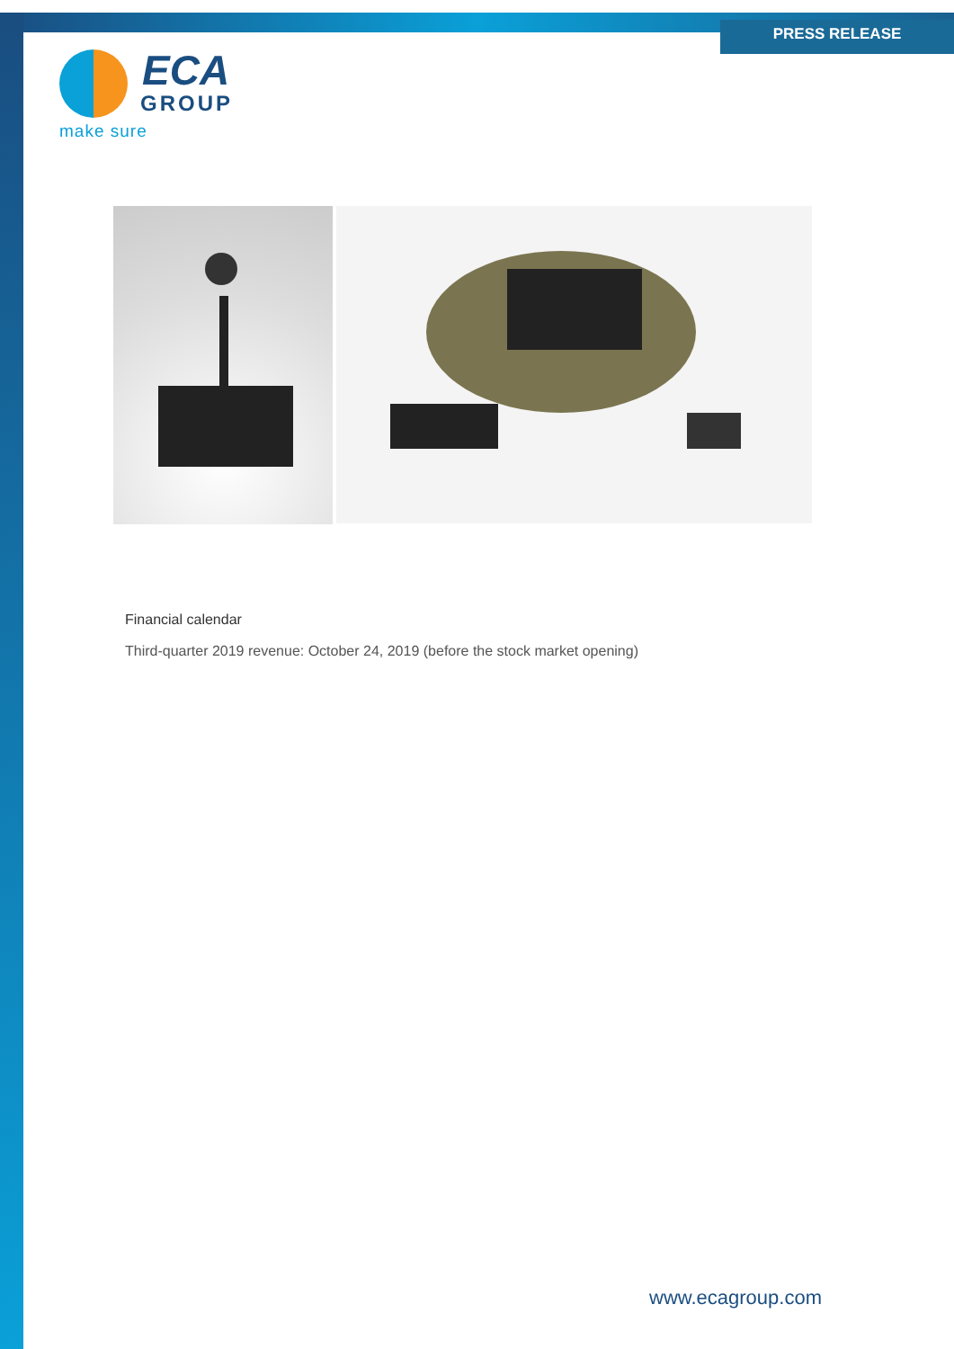PRESS RELEASE
ECA
GROUP
make sure
Financial calendar
Third-quarter 2019 revenue: October 24, 2019 (before the stock market opening)
www.ecagroup.com